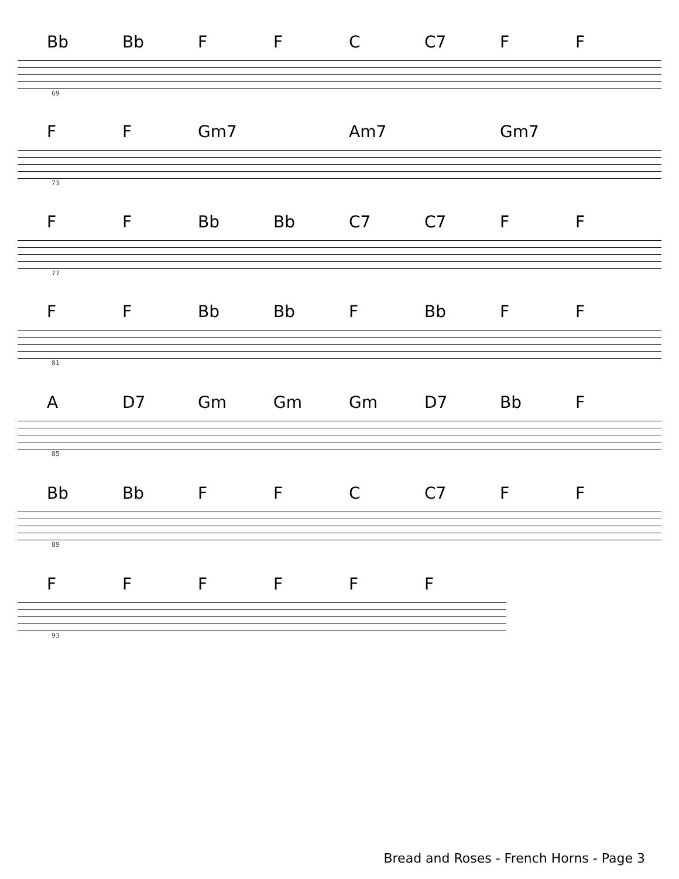Bb Bb FFC C7 FF
69
FF Gm7 Am7 Gm7
73
FF Bb Bb C7 C7 FF
77
FF Bb Bb F Bb FF
81
A D7 Gm Gm Gm D7 Bb F
85
Bb Bb FFC C7 FF
89
FFFFFF
93
Bread and Roses - French Horns - Page 3